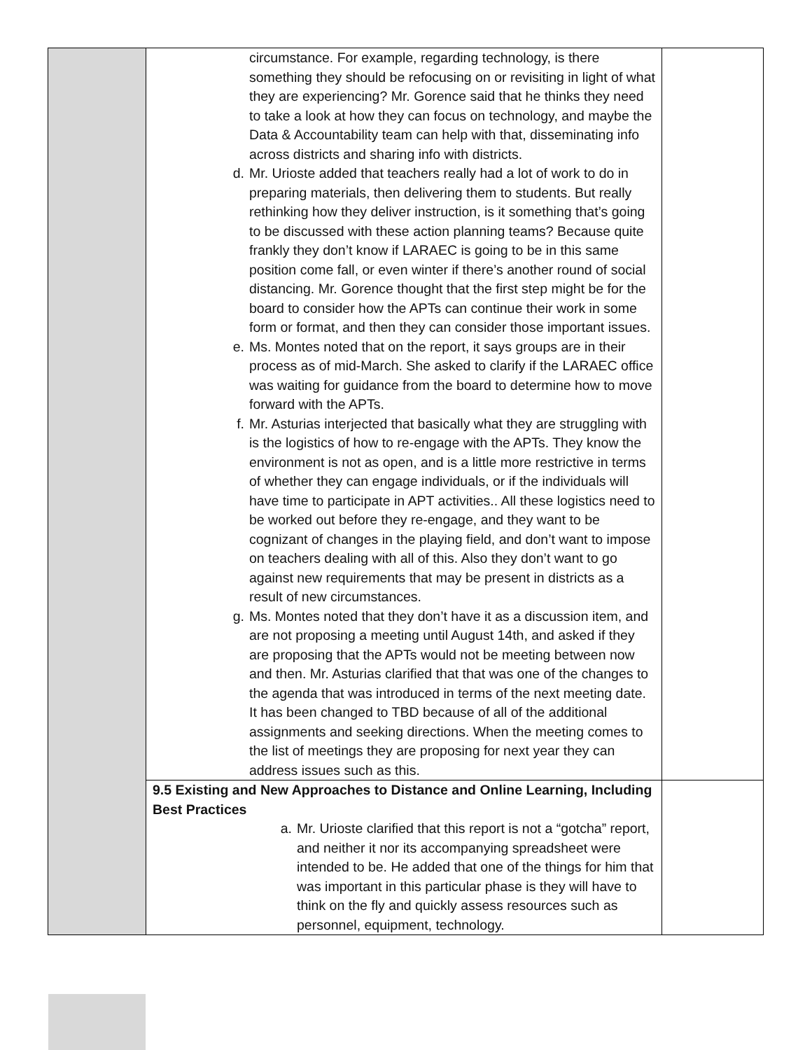| | circumstance. For example, regarding technology, is there something they should be refocusing on or revisiting in light of what they are experiencing? Mr. Gorence said that he thinks they need to take a look at how they can focus on technology, and maybe the Data & Accountability team can help with that, disseminating info across districts and sharing info with districts. d. Mr. Urioste added that teachers really had a lot of work to do in preparing materials, then delivering them to students. But really rethinking how they deliver instruction, is it something that’s going to be discussed with these action planning teams? Because quite frankly they don’t know if LARAEC is going to be in this same position come fall, or even winter if there’s another round of social distancing. Mr. Gorence thought that the first step might be for the board to consider how the APTs can continue their work in some form or format, and then they can consider those important issues. e. Ms. Montes noted that on the report, it says groups are in their process as of mid-March. She asked to clarify if the LARAEC office was waiting for guidance from the board to determine how to move forward with the APTs. f. Mr. Asturias interjected that basically what they are struggling with is the logistics of how to re-engage with the APTs. They know the environment is not as open, and is a little more restrictive in terms of whether they can engage individuals, or if the individuals will have time to participate in APT activities.. All these logistics need to be worked out before they re-engage, and they want to be cognizant of changes in the playing field, and don’t want to impose on teachers dealing with all of this. Also they don’t want to go against new requirements that may be present in districts as a result of new circumstances. g. Ms. Montes noted that they don’t have it as a discussion item, and are not proposing a meeting until August 14th, and asked if they are proposing that the APTs would not be meeting between now and then. Mr. Asturias clarified that that was one of the changes to the agenda that was introduced in terms of the next meeting date. It has been changed to TBD because of all of the additional assignments and seeking directions. When the meeting comes to the list of meetings they are proposing for next year they can address issues such as this. | |
| | 9.5 Existing and New Approaches to Distance and Online Learning, Including Best Practices a. Mr. Urioste clarified that this report is not a “gotcha” report, and neither it nor its accompanying spreadsheet were intended to be. He added that one of the things for him that was important in this particular phase is they will have to think on the fly and quickly assess resources such as personnel, equipment, technology. | |